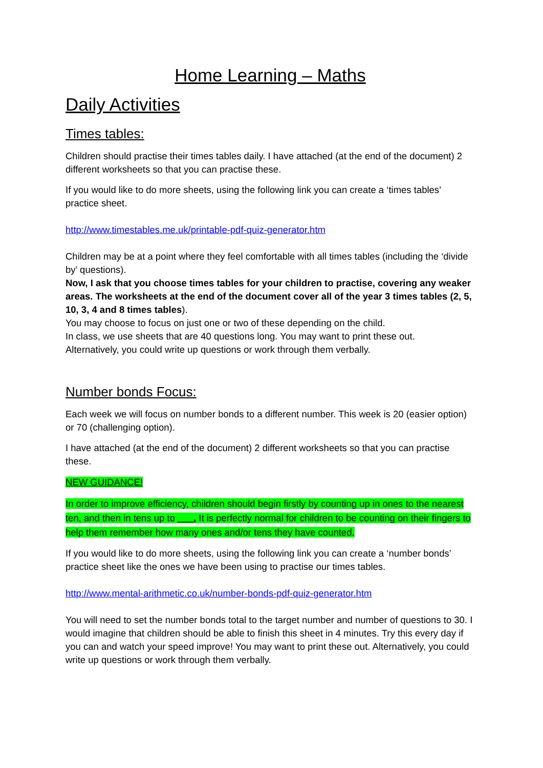Home Learning – Maths
Daily Activities
Times tables:
Children should practise their times tables daily. I have attached (at the end of the document) 2 different worksheets so that you can practise these.
If you would like to do more sheets, using the following link you can create a ‘times tables’ practice sheet.
http://www.timestables.me.uk/printable-pdf-quiz-generator.htm
Children may be at a point where they feel comfortable with all times tables (including the ‘divide by’ questions).
Now, I ask that you choose times tables for your children to practise, covering any weaker areas. The worksheets at the end of the document cover all of the year 3 times tables (2, 5, 10, 3, 4 and 8 times tables).
You may choose to focus on just one or two of these depending on the child.
In class, we use sheets that are 40 questions long. You may want to print these out.
Alternatively, you could write up questions or work through them verbally.
Number bonds Focus:
Each week we will focus on number bonds to a different number. This week is 20 (easier option) or 70 (challenging option).
I have attached (at the end of the document) 2 different worksheets so that you can practise these.
NEW GUIDANCE!
In order to improve efficiency, children should begin firstly by counting up in ones to the nearest ten, and then in tens up to ___. It is perfectly normal for children to be counting on their fingers to help them remember how many ones and/or tens they have counted.
If you would like to do more sheets, using the following link you can create a ‘number bonds’ practice sheet like the ones we have been using to practise our times tables.
http://www.mental-arithmetic.co.uk/number-bonds-pdf-quiz-generator.htm
You will need to set the number bonds total to the target number and number of questions to 30. I would imagine that children should be able to finish this sheet in 4 minutes. Try this every day if you can and watch your speed improve! You may want to print these out. Alternatively, you could write up questions or work through them verbally.